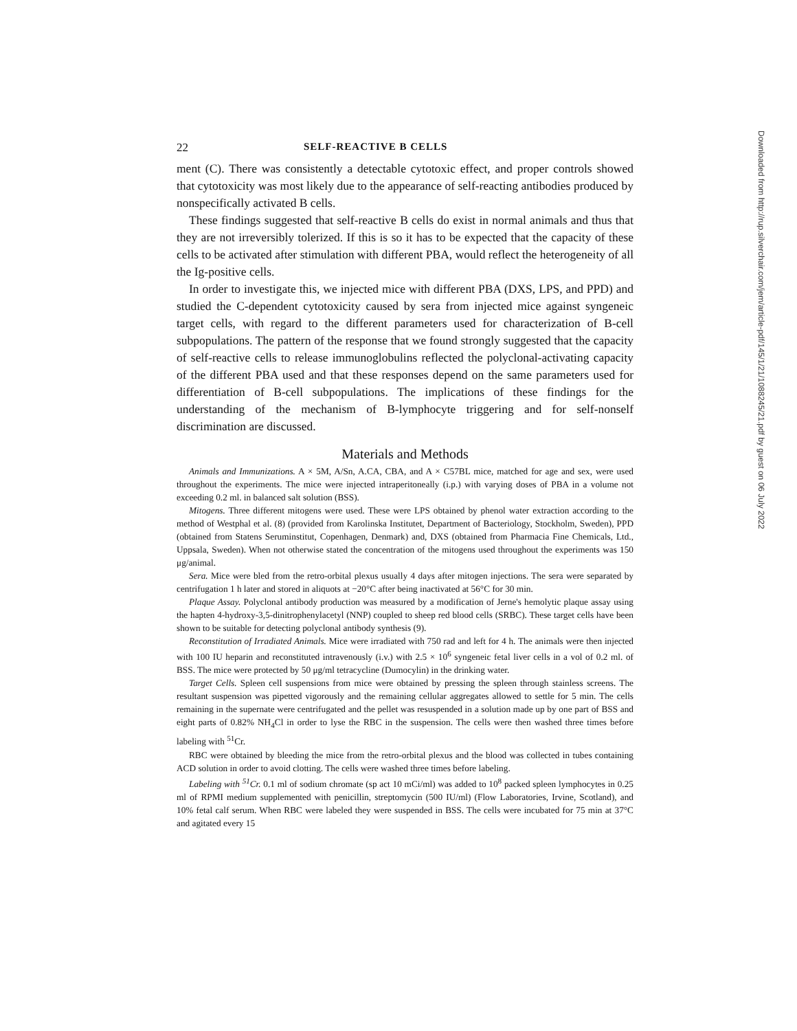22 SELF-REACTIVE B CELLS
ment (C). There was consistently a detectable cytotoxic effect, and proper controls showed that cytotoxicity was most likely due to the appearance of self-reacting antibodies produced by nonspecifically activated B cells.
These findings suggested that self-reactive B cells do exist in normal animals and thus that they are not irreversibly tolerized. If this is so it has to be expected that the capacity of these cells to be activated after stimulation with different PBA, would reflect the heterogeneity of all the Ig-positive cells.
In order to investigate this, we injected mice with different PBA (DXS, LPS, and PPD) and studied the C-dependent cytotoxicity caused by sera from injected mice against syngeneic target cells, with regard to the different parameters used for characterization of B-cell subpopulations. The pattern of the response that we found strongly suggested that the capacity of self-reactive cells to release immunoglobulins reflected the polyclonal-activating capacity of the different PBA used and that these responses depend on the same parameters used for differentiation of B-cell subpopulations. The implications of these findings for the understanding of the mechanism of B-lymphocyte triggering and for self-nonself discrimination are discussed.
Materials and Methods
Animals and Immunizations. A × 5M, A/Sn, A.CA, CBA, and A × C57BL mice, matched for age and sex, were used throughout the experiments. The mice were injected intraperitoneally (i.p.) with varying doses of PBA in a volume not exceeding 0.2 ml. in balanced salt solution (BSS).
Mitogens. Three different mitogens were used. These were LPS obtained by phenol water extraction according to the method of Westphal et al. (8) (provided from Karolinska Institutet, Department of Bacteriology, Stockholm, Sweden), PPD (obtained from Statens Seruminstitut, Copenhagen, Denmark) and, DXS (obtained from Pharmacia Fine Chemicals, Ltd., Uppsala, Sweden). When not otherwise stated the concentration of the mitogens used throughout the experiments was 150 μg/animal.
Sera. Mice were bled from the retro-orbital plexus usually 4 days after mitogen injections. The sera were separated by centrifugation 1 h later and stored in aliquots at −20°C after being inactivated at 56°C for 30 min.
Plaque Assay. Polyclonal antibody production was measured by a modification of Jerne's hemolytic plaque assay using the hapten 4-hydroxy-3,5-dinitrophenylacetyl (NNP) coupled to sheep red blood cells (SRBC). These target cells have been shown to be suitable for detecting polyclonal antibody synthesis (9).
Reconstitution of Irradiated Animals. Mice were irradiated with 750 rad and left for 4 h. The animals were then injected with 100 IU heparin and reconstituted intravenously (i.v.) with 2.5 × 10<sup>6</sup> syngeneic fetal liver cells in a vol of 0.2 ml. of BSS. The mice were protected by 50 μg/ml tetracycline (Dumocylin) in the drinking water.
Target Cells. Spleen cell suspensions from mice were obtained by pressing the spleen through stainless screens. The resultant suspension was pipetted vigorously and the remaining cellular aggregates allowed to settle for 5 min. The cells remaining in the supernate were centrifugated and the pellet was resuspended in a solution made up by one part of BSS and eight parts of 0.82% NH<sub>4</sub>Cl in order to lyse the RBC in the suspension. The cells were then washed three times before labeling with <sup>51</sup>Cr.
RBC were obtained by bleeding the mice from the retro-orbital plexus and the blood was collected in tubes containing ACD solution in order to avoid clotting. The cells were washed three times before labeling.
Labeling with <sup>51</sup>Cr. 0.1 ml of sodium chromate (sp act 10 mCi/ml) was added to 10<sup>8</sup> packed spleen lymphocytes in 0.25 ml of RPMI medium supplemented with penicillin, streptomycin (500 IU/ml) (Flow Laboratories, Irvine, Scotland), and 10% fetal calf serum. When RBC were labeled they were suspended in BSS. The cells were incubated for 75 min at 37°C and agitated every 15
Downloaded from http://rup.silverchair.com/jem/article-pdf/145/1/21/1088245/21.pdf by guest on 06 July 2022